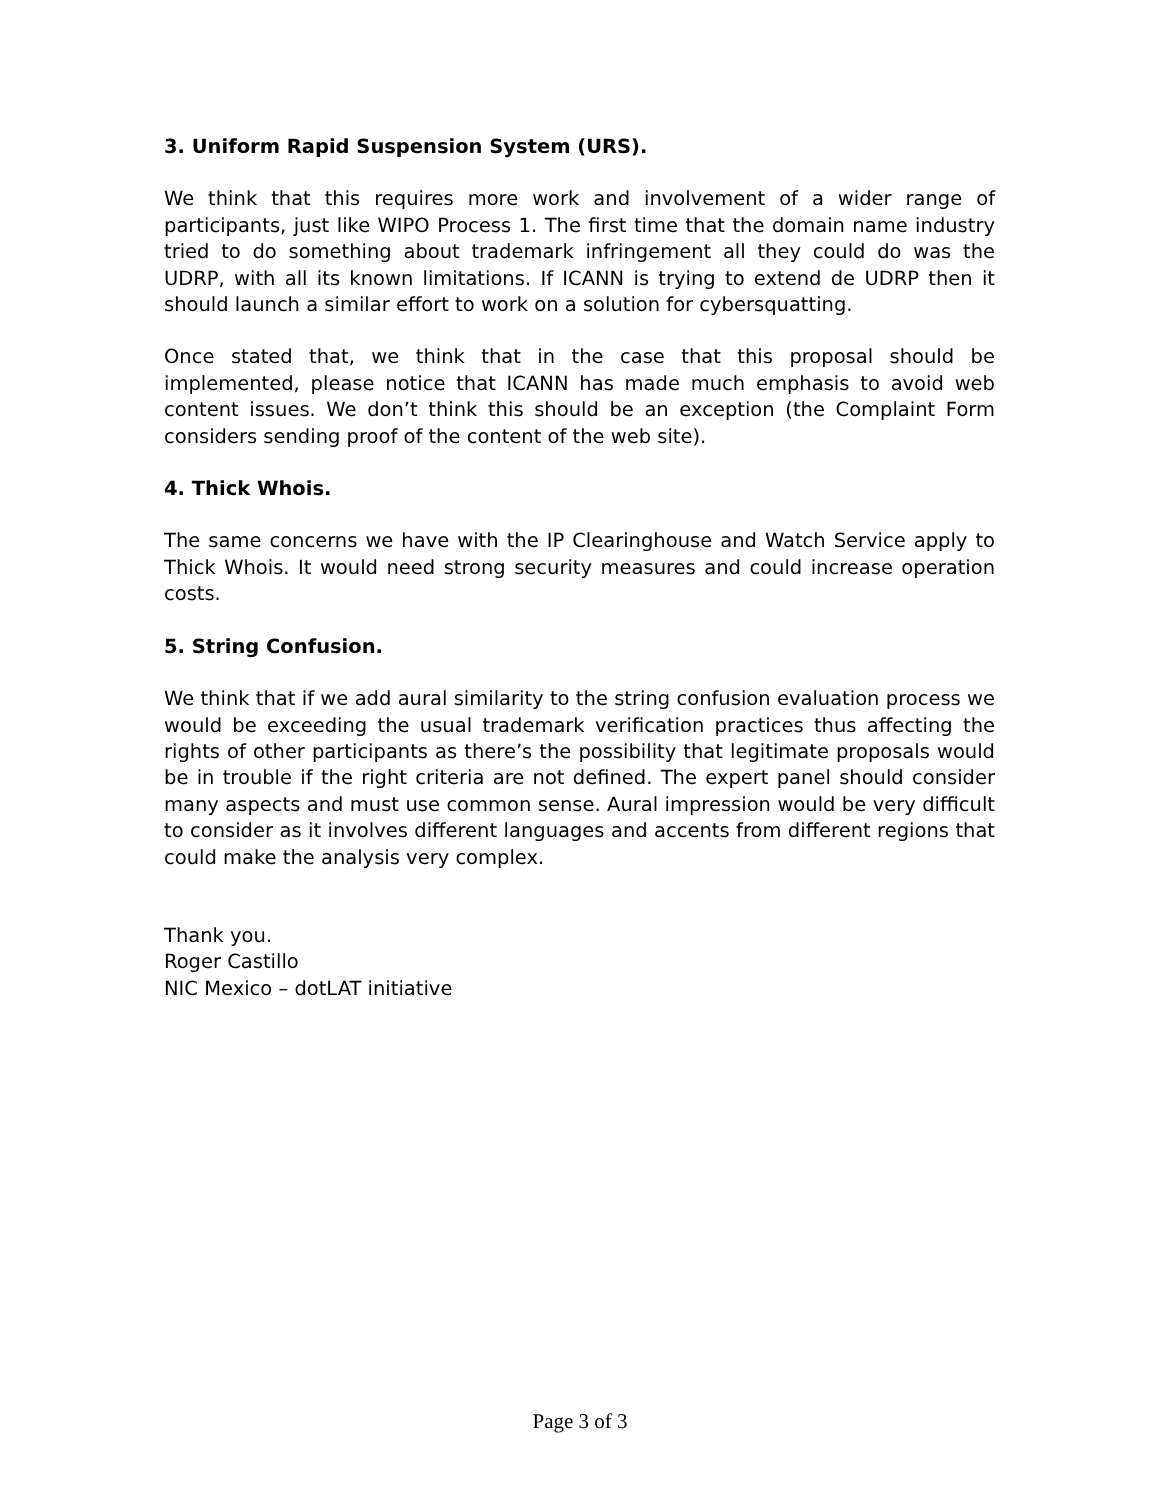3. Uniform Rapid Suspension System (URS).
We think that this requires more work and involvement of a wider range of participants, just like WIPO Process 1. The first time that the domain name industry tried to do something about trademark infringement all they could do was the UDRP, with all its known limitations. If ICANN is trying to extend de UDRP then it should launch a similar effort to work on a solution for cybersquatting.
Once stated that, we think that in the case that this proposal should be implemented, please notice that ICANN has made much emphasis to avoid web content issues. We don’t think this should be an exception (the Complaint Form considers sending proof of the content of the web site).
4. Thick Whois.
The same concerns we have with the IP Clearinghouse and Watch Service apply to Thick Whois. It would need strong security measures and could increase operation costs.
5. String Confusion.
We think that if we add aural similarity to the string confusion evaluation process we would be exceeding the usual trademark verification practices thus affecting the rights of other participants as there’s the possibility that legitimate proposals would be in trouble if the right criteria are not defined. The expert panel should consider many aspects and must use common sense. Aural impression would be very difficult to consider as it involves different languages and accents from different regions that could make the analysis very complex.
Thank you.
Roger Castillo
NIC Mexico – dotLAT initiative
Page 3 of 3